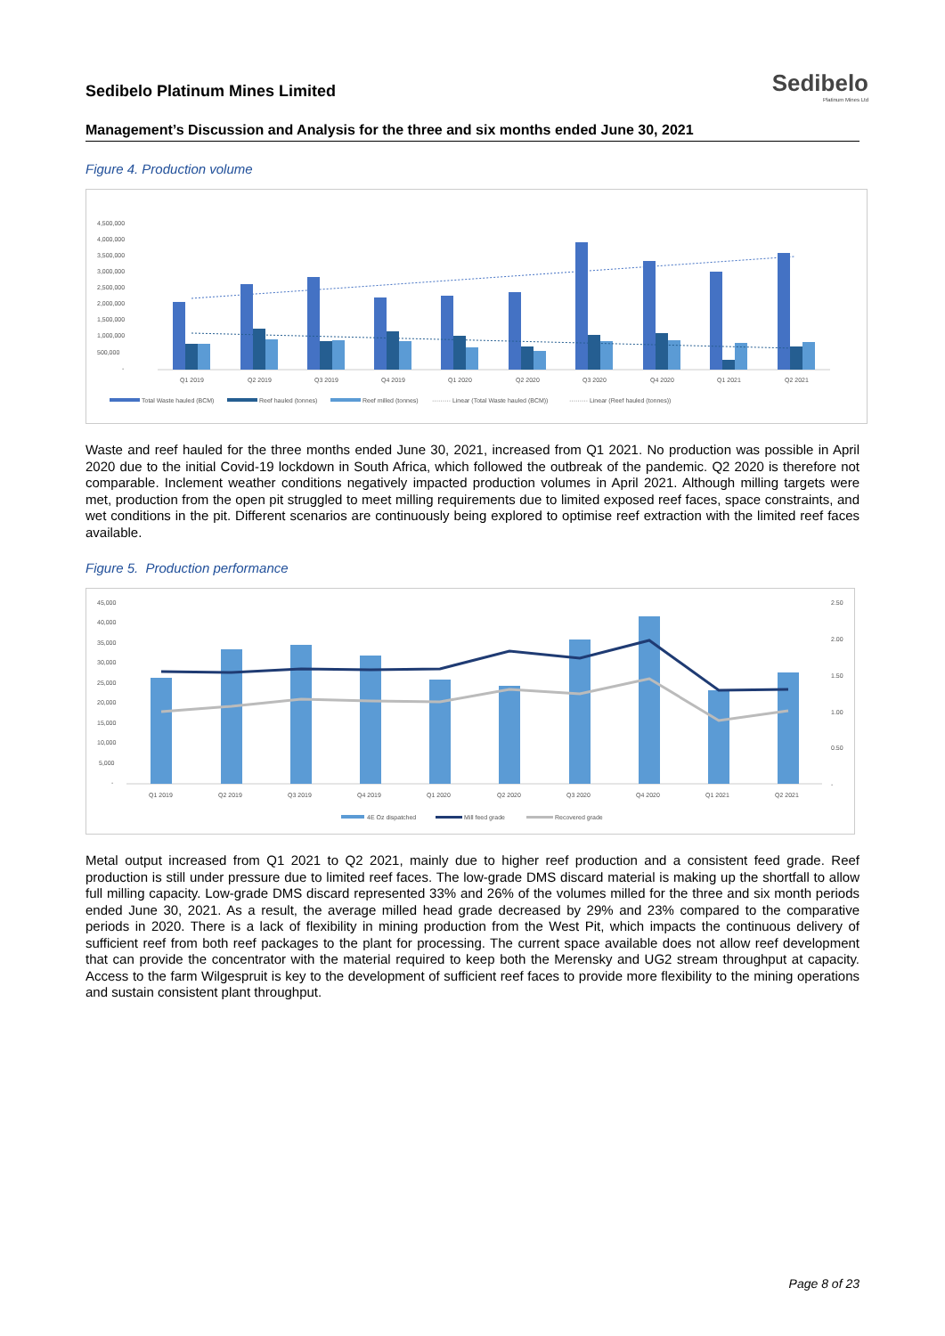Sedibelo Platinum Mines Limited
Sedibelo
Platinum Mines Ltd
Management’s Discussion and Analysis for the three and six months ended June 30, 2021
Figure 4. Production volume
4,500,000
4,000,000
3,500,000
3,000,000
2,500,000
2,000,000
1,500,000
1,000,000
500,000
-
Q1 2019
Q2 2019
Q3 2019
Q4 2019
Q1 2020
Q2 2020
Q3 2020
Q4 2020
Q1 2021
Q2 2021
Total Waste hauled (BCM)
Reef hauled (tonnes)
Reef milled (tonnes)
········· Linear (Total Waste hauled (BCM))
········· Linear (Reef hauled (tonnes))
Waste and reef hauled for the three months ended June 30, 2021, increased from Q1 2021. No production was possible in April 2020 due to the initial Covid-19 lockdown in South Africa, which followed the outbreak of the pandemic. Q2 2020 is therefore not comparable. Inclement weather conditions negatively impacted production volumes in April 2021. Although milling targets were met, production from the open pit struggled to meet milling requirements due to limited exposed reef faces, space constraints, and wet conditions in the pit. Different scenarios are continuously being explored to optimise reef extraction with the limited reef faces available.
Figure 5. Production performance
45,000
40,000
35,000
30,000
25,000
20,000
15,000
10,000
5,000
-
2.50
2.00
1.50
1.00
0.50
-
Q1 2019
Q2 2019
Q3 2019
Q4 2019
Q1 2020
Q2 2020
Q3 2020
Q4 2020
Q1 2021
Q2 2021
4E Oz dispatched
Mill feed grade
Recovered grade
Metal output increased from Q1 2021 to Q2 2021, mainly due to higher reef production and a consistent feed grade. Reef production is still under pressure due to limited reef faces. The low-grade DMS discard material is making up the shortfall to allow full milling capacity. Low-grade DMS discard represented 33% and 26% of the volumes milled for the three and six month periods ended June 30, 2021. As a result, the average milled head grade decreased by 29% and 23% compared to the comparative periods in 2020. There is a lack of flexibility in mining production from the West Pit, which impacts the continuous delivery of sufficient reef from both reef packages to the plant for processing. The current space available does not allow reef development that can provide the concentrator with the material required to keep both the Merensky and UG2 stream throughput at capacity. Access to the farm Wilgespruit is key to the development of sufficient reef faces to provide more flexibility to the mining operations and sustain consistent plant throughput.
Page 8 of 23